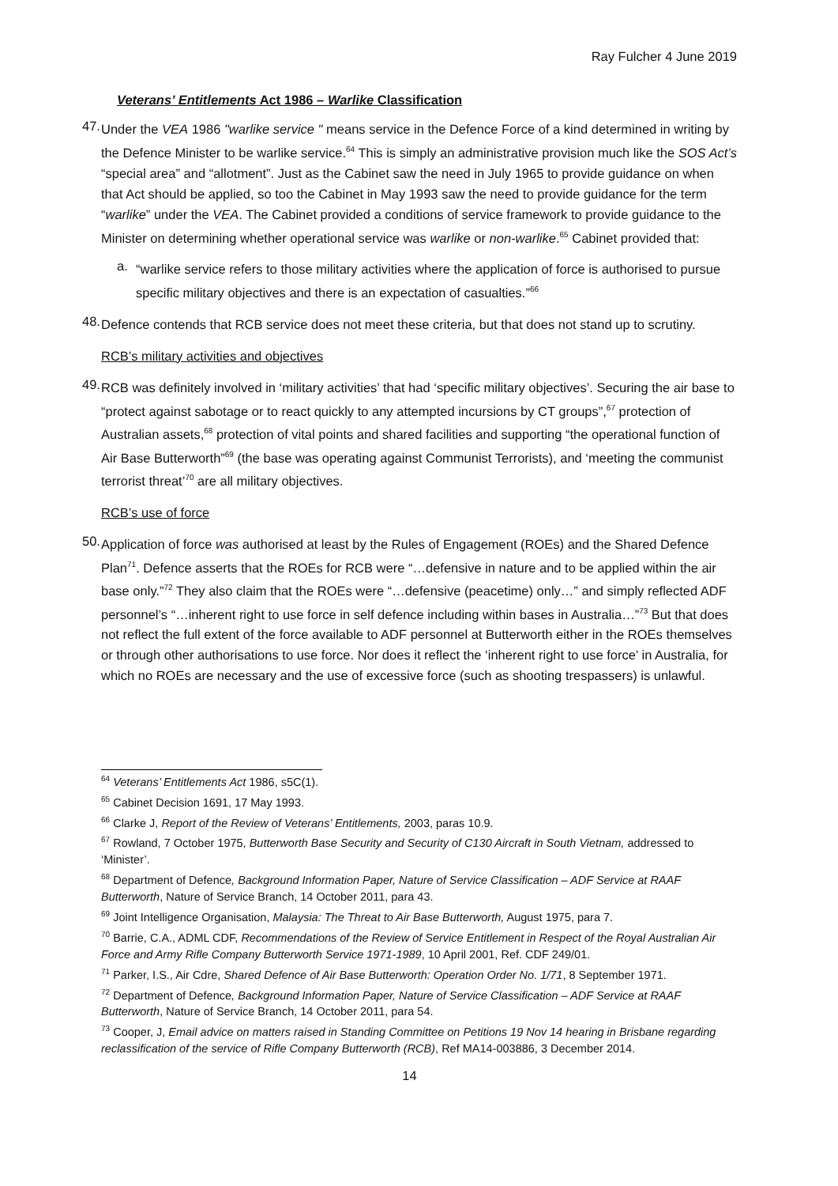Ray Fulcher 4 June 2019
Veterans’ Entitlements Act 1986 – Warlike Classification
47.
Under the VEA 1986 "warlike service " means service in the Defence Force of a kind determined in writing by the Defence Minister to be warlike service.<sup>64</sup> This is simply an administrative provision much like the SOS Act’s “special area” and “allotment”. Just as the Cabinet saw the need in July 1965 to provide guidance on when that Act should be applied, so too the Cabinet in May 1993 saw the need to provide guidance for the term “warlike” under the VEA. The Cabinet provided a conditions of service framework to provide guidance to the Minister on determining whether operational service was warlike or non-warlike.<sup>65</sup> Cabinet provided that:
a.
“warlike service refers to those military activities where the application of force is authorised to pursue specific military objectives and there is an expectation of casualties.”<sup>66</sup>
48.
Defence contends that RCB service does not meet these criteria, but that does not stand up to scrutiny.
RCB’s military activities and objectives
49.
RCB was definitely involved in ‘military activities’ that had ‘specific military objectives’. Securing the air base to “protect against sabotage or to react quickly to any attempted incursions by CT groups”,<sup>67</sup> protection of Australian assets,<sup>68</sup> protection of vital points and shared facilities and supporting “the operational function of Air Base Butterworth”<sup>69</sup> (the base was operating against Communist Terrorists), and ‘meeting the communist terrorist threat’<sup>70</sup> are all military objectives.
RCB’s use of force
50.
Application of force was authorised at least by the Rules of Engagement (ROEs) and the Shared Defence Plan<sup>71</sup>. Defence asserts that the ROEs for RCB were “…defensive in nature and to be applied within the air base only.”<sup>72</sup> They also claim that the ROEs were “…defensive (peacetime) only…” and simply reflected ADF personnel’s “…inherent right to use force in self defence including within bases in Australia…”<sup>73</sup> But that does not reflect the full extent of the force available to ADF personnel at Butterworth either in the ROEs themselves or through other authorisations to use force. Nor does it reflect the ‘inherent right to use force’ in Australia, for which no ROEs are necessary and the use of excessive force (such as shooting trespassers) is unlawful.
<sup>64</sup> Veterans’ Entitlements Act 1986, s5C(1).
<sup>65</sup> Cabinet Decision 1691, 17 May 1993.
<sup>66</sup> Clarke J, Report of the Review of Veterans’ Entitlements, 2003, paras 10.9.
<sup>67</sup> Rowland, 7 October 1975, Butterworth Base Security and Security of C130 Aircraft in South Vietnam, addressed to ‘Minister’.
<sup>68</sup> Department of Defence, Background Information Paper, Nature of Service Classification – ADF Service at RAAF Butterworth, Nature of Service Branch, 14 October 2011, para 43.
<sup>69</sup> Joint Intelligence Organisation, Malaysia: The Threat to Air Base Butterworth, August 1975, para 7.
<sup>70</sup> Barrie, C.A., ADML CDF, Recommendations of the Review of Service Entitlement in Respect of the Royal Australian Air Force and Army Rifle Company Butterworth Service 1971-1989, 10 April 2001, Ref. CDF 249/01.
<sup>71</sup> Parker, I.S., Air Cdre, Shared Defence of Air Base Butterworth: Operation Order No. 1/71, 8 September 1971.
<sup>72</sup> Department of Defence, Background Information Paper, Nature of Service Classification – ADF Service at RAAF Butterworth, Nature of Service Branch, 14 October 2011, para 54.
<sup>73</sup> Cooper, J, Email advice on matters raised in Standing Committee on Petitions 19 Nov 14 hearing in Brisbane regarding reclassification of the service of Rifle Company Butterworth (RCB), Ref MA14-003886, 3 December 2014.
14